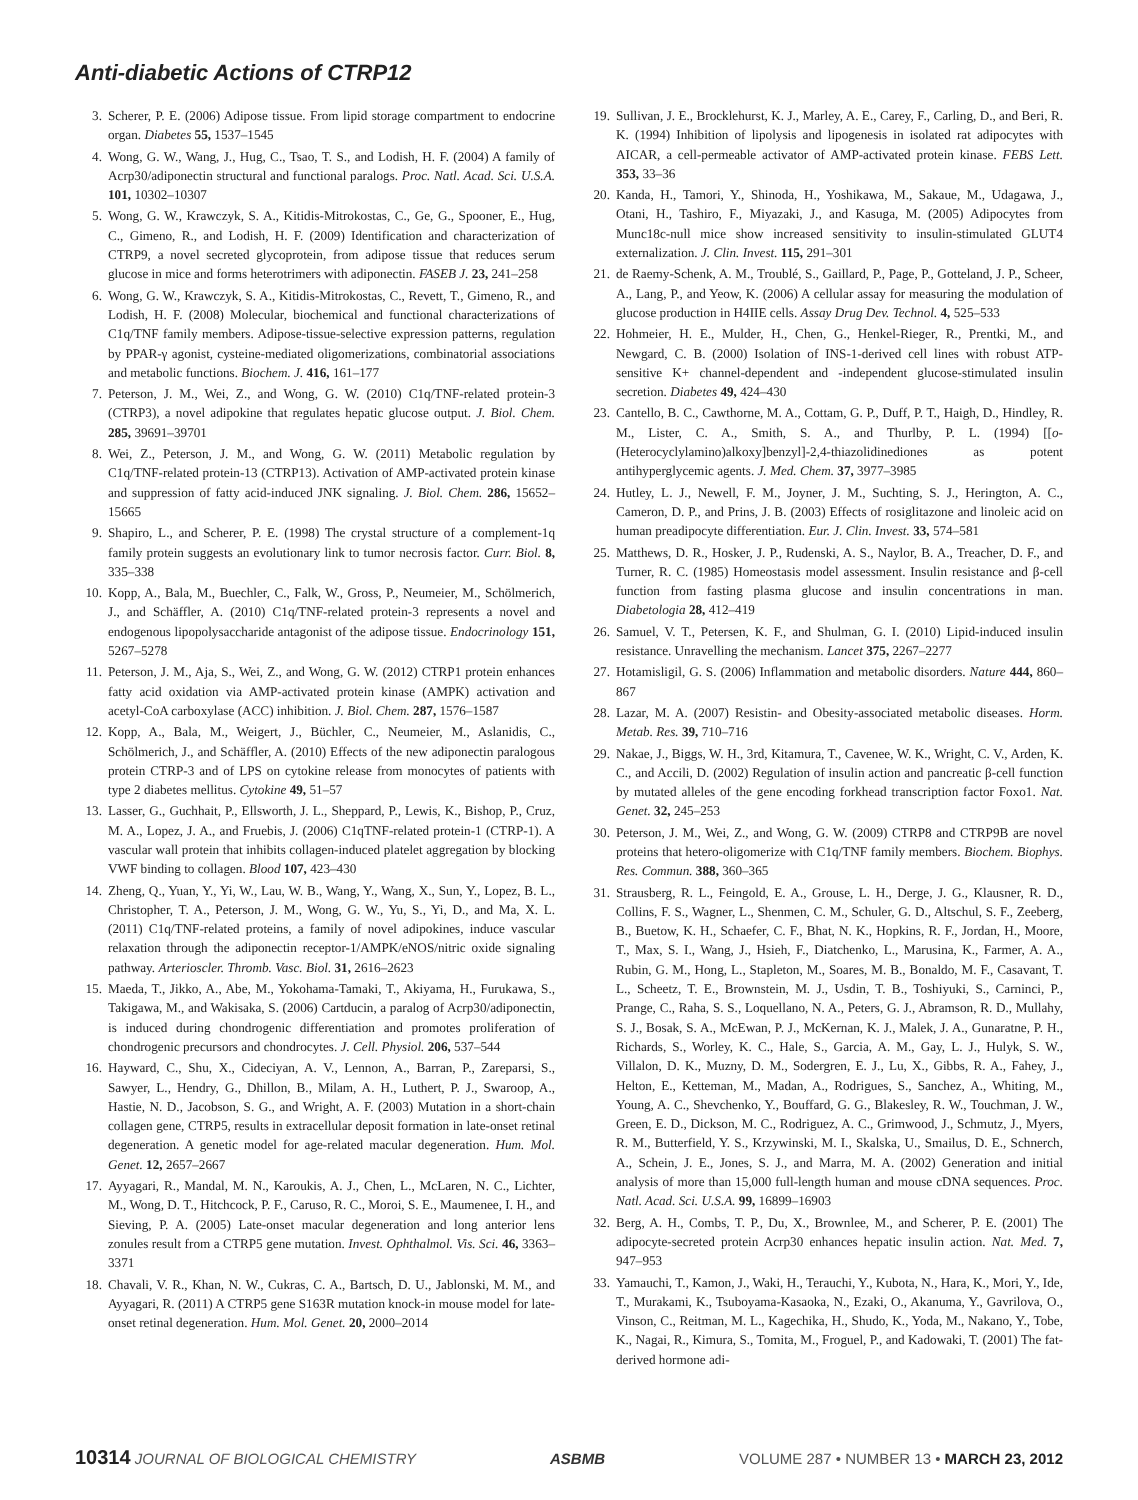Anti-diabetic Actions of CTRP12
3. Scherer, P. E. (2006) Adipose tissue. From lipid storage compartment to endocrine organ. Diabetes 55, 1537–1545
4. Wong, G. W., Wang, J., Hug, C., Tsao, T. S., and Lodish, H. F. (2004) A family of Acrp30/adiponectin structural and functional paralogs. Proc. Natl. Acad. Sci. U.S.A. 101, 10302–10307
5. Wong, G. W., Krawczyk, S. A., Kitidis-Mitrokostas, C., Ge, G., Spooner, E., Hug, C., Gimeno, R., and Lodish, H. F. (2009) Identification and characterization of CTRP9, a novel secreted glycoprotein, from adipose tissue that reduces serum glucose in mice and forms heterotrimers with adiponectin. FASEB J. 23, 241–258
6. Wong, G. W., Krawczyk, S. A., Kitidis-Mitrokostas, C., Revett, T., Gimeno, R., and Lodish, H. F. (2008) Molecular, biochemical and functional characterizations of C1q/TNF family members. Adipose-tissue-selective expression patterns, regulation by PPAR-γ agonist, cysteine-mediated oligomerizations, combinatorial associations and metabolic functions. Biochem. J. 416, 161–177
7. Peterson, J. M., Wei, Z., and Wong, G. W. (2010) C1q/TNF-related protein-3 (CTRP3), a novel adipokine that regulates hepatic glucose output. J. Biol. Chem. 285, 39691–39701
8. Wei, Z., Peterson, J. M., and Wong, G. W. (2011) Metabolic regulation by C1q/TNF-related protein-13 (CTRP13). Activation of AMP-activated protein kinase and suppression of fatty acid-induced JNK signaling. J. Biol. Chem. 286, 15652–15665
9. Shapiro, L., and Scherer, P. E. (1998) The crystal structure of a complement-1q family protein suggests an evolutionary link to tumor necrosis factor. Curr. Biol. 8, 335–338
10. Kopp, A., Bala, M., Buechler, C., Falk, W., Gross, P., Neumeier, M., Schölmerich, J., and Schäffler, A. (2010) C1q/TNF-related protein-3 represents a novel and endogenous lipopolysaccharide antagonist of the adipose tissue. Endocrinology 151, 5267–5278
11. Peterson, J. M., Aja, S., Wei, Z., and Wong, G. W. (2012) CTRP1 protein enhances fatty acid oxidation via AMP-activated protein kinase (AMPK) activation and acetyl-CoA carboxylase (ACC) inhibition. J. Biol. Chem. 287, 1576–1587
12. Kopp, A., Bala, M., Weigert, J., Büchler, C., Neumeier, M., Aslanidis, C., Schölmerich, J., and Schäffler, A. (2010) Effects of the new adiponectin paralogous protein CTRP-3 and of LPS on cytokine release from monocytes of patients with type 2 diabetes mellitus. Cytokine 49, 51–57
13. Lasser, G., Guchhait, P., Ellsworth, J. L., Sheppard, P., Lewis, K., Bishop, P., Cruz, M. A., Lopez, J. A., and Fruebis, J. (2006) C1qTNF-related protein-1 (CTRP-1). A vascular wall protein that inhibits collagen-induced platelet aggregation by blocking VWF binding to collagen. Blood 107, 423–430
14. Zheng, Q., Yuan, Y., Yi, W., Lau, W. B., Wang, Y., Wang, X., Sun, Y., Lopez, B. L., Christopher, T. A., Peterson, J. M., Wong, G. W., Yu, S., Yi, D., and Ma, X. L. (2011) C1q/TNF-related proteins, a family of novel adipokines, induce vascular relaxation through the adiponectin receptor-1/AMPK/eNOS/nitric oxide signaling pathway. Arterioscler. Thromb. Vasc. Biol. 31, 2616–2623
15. Maeda, T., Jikko, A., Abe, M., Yokohama-Tamaki, T., Akiyama, H., Furukawa, S., Takigawa, M., and Wakisaka, S. (2006) Cartducin, a paralog of Acrp30/adiponectin, is induced during chondrogenic differentiation and promotes proliferation of chondrogenic precursors and chondrocytes. J. Cell. Physiol. 206, 537–544
16. Hayward, C., Shu, X., Cideciyan, A. V., Lennon, A., Barran, P., Zareparsi, S., Sawyer, L., Hendry, G., Dhillon, B., Milam, A. H., Luthert, P. J., Swaroop, A., Hastie, N. D., Jacobson, S. G., and Wright, A. F. (2003) Mutation in a short-chain collagen gene, CTRP5, results in extracellular deposit formation in late-onset retinal degeneration. A genetic model for age-related macular degeneration. Hum. Mol. Genet. 12, 2657–2667
17. Ayyagari, R., Mandal, M. N., Karoukis, A. J., Chen, L., McLaren, N. C., Lichter, M., Wong, D. T., Hitchcock, P. F., Caruso, R. C., Moroi, S. E., Maumenee, I. H., and Sieving, P. A. (2005) Late-onset macular degeneration and long anterior lens zonules result from a CTRP5 gene mutation. Invest. Ophthalmol. Vis. Sci. 46, 3363–3371
18. Chavali, V. R., Khan, N. W., Cukras, C. A., Bartsch, D. U., Jablonski, M. M., and Ayyagari, R. (2011) A CTRP5 gene S163R mutation knock-in mouse model for late-onset retinal degeneration. Hum. Mol. Genet. 20, 2000–2014
19. Sullivan, J. E., Brocklehurst, K. J., Marley, A. E., Carey, F., Carling, D., and Beri, R. K. (1994) Inhibition of lipolysis and lipogenesis in isolated rat adipocytes with AICAR, a cell-permeable activator of AMP-activated protein kinase. FEBS Lett. 353, 33–36
20. Kanda, H., Tamori, Y., Shinoda, H., Yoshikawa, M., Sakaue, M., Udagawa, J., Otani, H., Tashiro, F., Miyazaki, J., and Kasuga, M. (2005) Adipocytes from Munc18c-null mice show increased sensitivity to insulin-stimulated GLUT4 externalization. J. Clin. Invest. 115, 291–301
21. de Raemy-Schenk, A. M., Troublé, S., Gaillard, P., Page, P., Gotteland, J. P., Scheer, A., Lang, P., and Yeow, K. (2006) A cellular assay for measuring the modulation of glucose production in H4IIE cells. Assay Drug Dev. Technol. 4, 525–533
22. Hohmeier, H. E., Mulder, H., Chen, G., Henkel-Rieger, R., Prentki, M., and Newgard, C. B. (2000) Isolation of INS-1-derived cell lines with robust ATP-sensitive K+ channel-dependent and -independent glucose-stimulated insulin secretion. Diabetes 49, 424–430
23. Cantello, B. C., Cawthorne, M. A., Cottam, G. P., Duff, P. T., Haigh, D., Hindley, R. M., Lister, C. A., Smith, S. A., and Thurlby, P. L. (1994) [[o-(Heterocyclylamino)alkoxy]benzyl]-2,4-thiazolidinediones as potent antihyperglycemic agents. J. Med. Chem. 37, 3977–3985
24. Hutley, L. J., Newell, F. M., Joyner, J. M., Suchting, S. J., Herington, A. C., Cameron, D. P., and Prins, J. B. (2003) Effects of rosiglitazone and linoleic acid on human preadipocyte differentiation. Eur. J. Clin. Invest. 33, 574–581
25. Matthews, D. R., Hosker, J. P., Rudenski, A. S., Naylor, B. A., Treacher, D. F., and Turner, R. C. (1985) Homeostasis model assessment. Insulin resistance and β-cell function from fasting plasma glucose and insulin concentrations in man. Diabetologia 28, 412–419
26. Samuel, V. T., Petersen, K. F., and Shulman, G. I. (2010) Lipid-induced insulin resistance. Unravelling the mechanism. Lancet 375, 2267–2277
27. Hotamisligil, G. S. (2006) Inflammation and metabolic disorders. Nature 444, 860–867
28. Lazar, M. A. (2007) Resistin- and Obesity-associated metabolic diseases. Horm. Metab. Res. 39, 710–716
29. Nakae, J., Biggs, W. H., 3rd, Kitamura, T., Cavenee, W. K., Wright, C. V., Arden, K. C., and Accili, D. (2002) Regulation of insulin action and pancreatic β-cell function by mutated alleles of the gene encoding forkhead transcription factor Foxo1. Nat. Genet. 32, 245–253
30. Peterson, J. M., Wei, Z., and Wong, G. W. (2009) CTRP8 and CTRP9B are novel proteins that hetero-oligomerize with C1q/TNF family members. Biochem. Biophys. Res. Commun. 388, 360–365
31. Strausberg, R. L., Feingold, E. A., Grouse, L. H., Derge, J. G., Klausner, R. D., Collins, F. S., Wagner, L., Shenmen, C. M., Schuler, G. D., Altschul, S. F., Zeeberg, B., Buetow, K. H., Schaefer, C. F., Bhat, N. K., Hopkins, R. F., Jordan, H., Moore, T., Max, S. I., Wang, J., Hsieh, F., Diatchenko, L., Marusina, K., Farmer, A. A., Rubin, G. M., Hong, L., Stapleton, M., Soares, M. B., Bonaldo, M. F., Casavant, T. L., Scheetz, T. E., Brownstein, M. J., Usdin, T. B., Toshiyuki, S., Carninci, P., Prange, C., Raha, S. S., Loquellano, N. A., Peters, G. J., Abramson, R. D., Mullahy, S. J., Bosak, S. A., McEwan, P. J., McKernan, K. J., Malek, J. A., Gunaratne, P. H., Richards, S., Worley, K. C., Hale, S., Garcia, A. M., Gay, L. J., Hulyk, S. W., Villalon, D. K., Muzny, D. M., Sodergren, E. J., Lu, X., Gibbs, R. A., Fahey, J., Helton, E., Ketteman, M., Madan, A., Rodrigues, S., Sanchez, A., Whiting, M., Young, A. C., Shevchenko, Y., Bouffard, G. G., Blakesley, R. W., Touchman, J. W., Green, E. D., Dickson, M. C., Rodriguez, A. C., Grimwood, J., Schmutz, J., Myers, R. M., Butterfield, Y. S., Krzywinski, M. I., Skalska, U., Smailus, D. E., Schnerch, A., Schein, J. E., Jones, S. J., and Marra, M. A. (2002) Generation and initial analysis of more than 15,000 full-length human and mouse cDNA sequences. Proc. Natl. Acad. Sci. U.S.A. 99, 16899–16903
32. Berg, A. H., Combs, T. P., Du, X., Brownlee, M., and Scherer, P. E. (2001) The adipocyte-secreted protein Acrp30 enhances hepatic insulin action. Nat. Med. 7, 947–953
33. Yamauchi, T., Kamon, J., Waki, H., Terauchi, Y., Kubota, N., Hara, K., Mori, Y., Ide, T., Murakami, K., Tsuboyama-Kasaoka, N., Ezaki, O., Akanuma, Y., Gavrilova, O., Vinson, C., Reitman, M. L., Kagechika, H., Shudo, K., Yoda, M., Nakano, Y., Tobe, K., Nagai, R., Kimura, S., Tomita, M., Froguel, P., and Kadowaki, T. (2001) The fat-derived hormone adi-
10314 JOURNAL OF BIOLOGICAL CHEMISTRY ASBMB VOLUME 287 • NUMBER 13 • MARCH 23, 2012